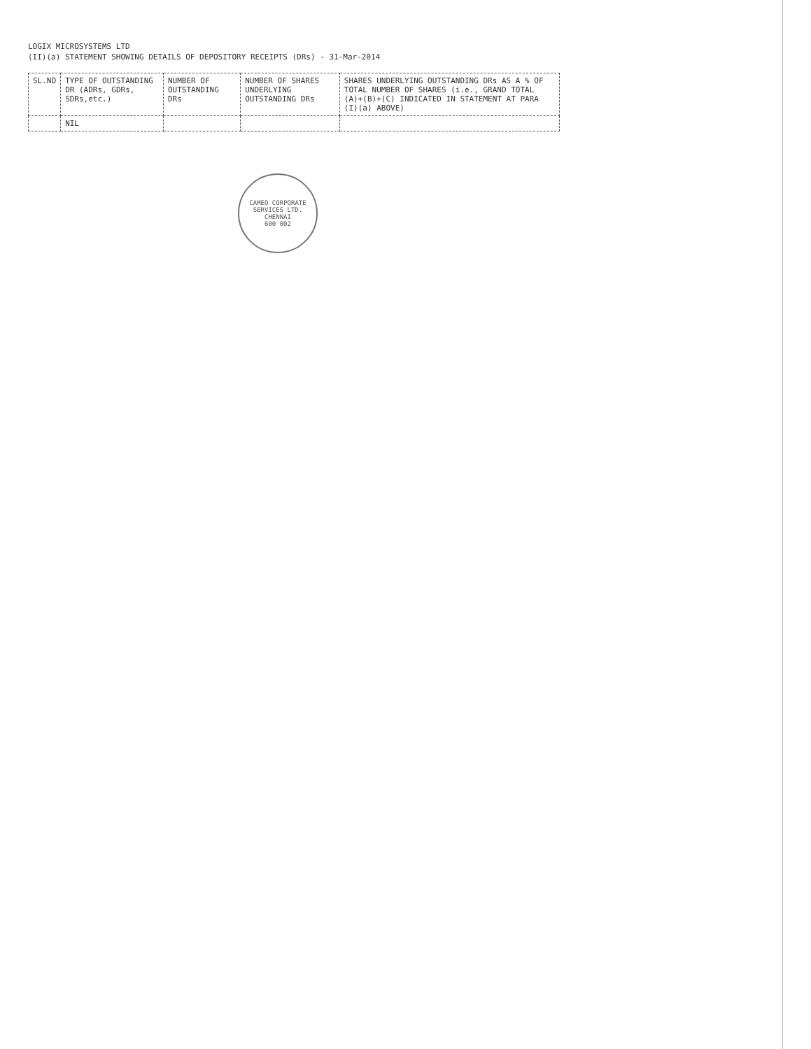LOGIX MICROSYSTEMS LTD
(II)(a) STATEMENT SHOWING DETAILS OF DEPOSITORY RECEIPTS (DRs) - 31-Mar-2014
| SL.NO | TYPE OF OUTSTANDING DR (ADRs, GDRs, SDRs,etc.) | NUMBER OF OUTSTANDING DRs | NUMBER OF SHARES UNDERLYING OUTSTANDING DRs | SHARES UNDERLYING OUTSTANDING DRs AS A % OF TOTAL NUMBER OF SHARES (i.e., GRAND TOTAL (A)+(B)+(C) INDICATED IN STATEMENT AT PARA (I)(a) ABOVE) |
| --- | --- | --- | --- | --- |
| | NIL | | | |
CAMEO CORPORATE SERVICES LTD.
CHENNAI
600 002